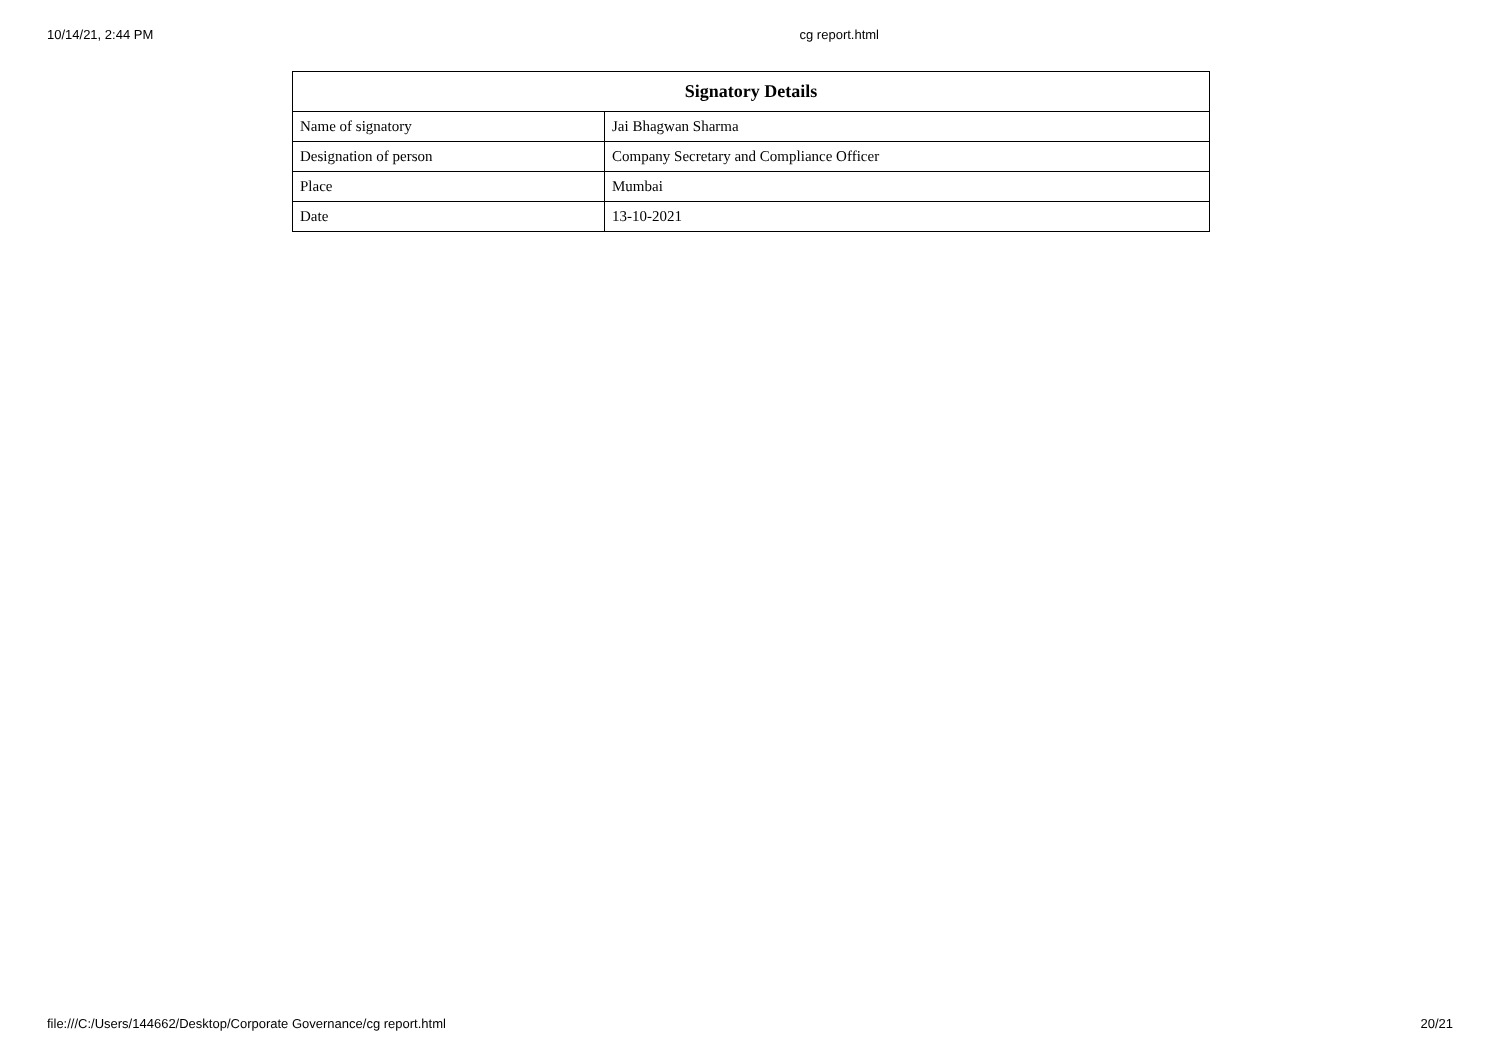10/14/21, 2:44 PM cg report.html
| Signatory Details | |
| --- | --- |
| Name of signatory | Jai Bhagwan Sharma |
| Designation of person | Company Secretary and Compliance Officer |
| Place | Mumbai |
| Date | 13-10-2021 |
file:///C:/Users/144662/Desktop/Corporate Governance/cg report.html 20/21